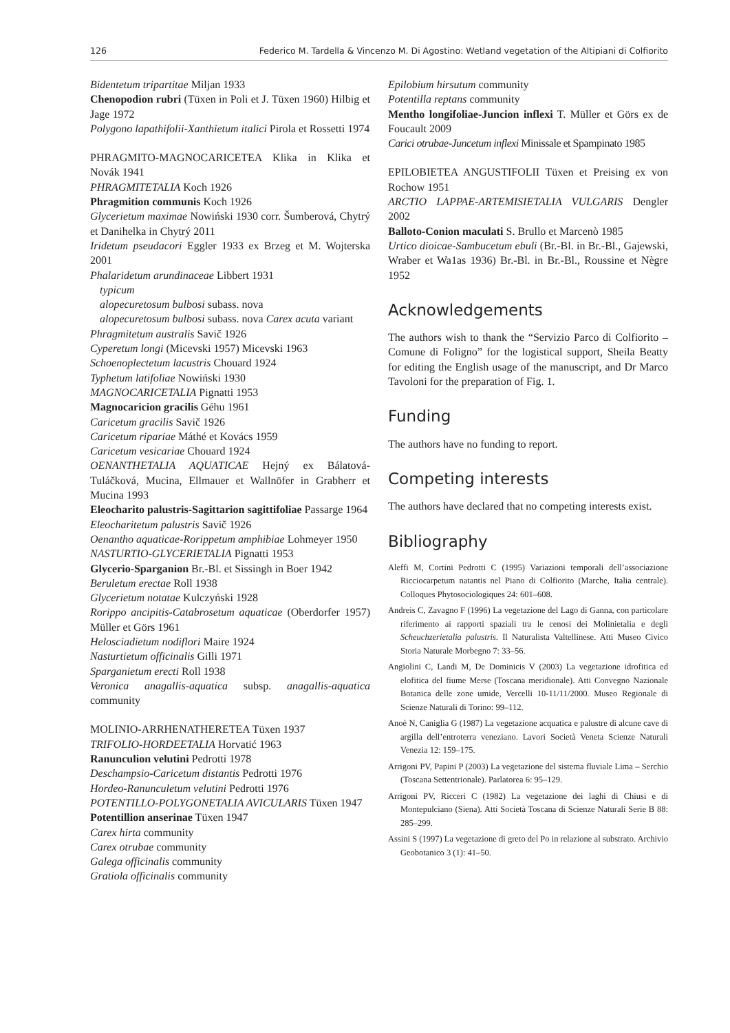126 Federico M. Tardella & Vincenzo M. Di Agostino: Wetland vegetation of the Altipiani di Colfiorito
Bidentetum tripartitae Miljan 1933
Chenopodion rubri (Tüxen in Poli et J. Tüxen 1960) Hilbig et Jage 1972
Polygono lapathifolii-Xanthietum italici Pirola et Rossetti 1974
PHRAGMITO-MAGNOCARICETEA Klika in Klika et Novák 1941
PHRAGMITETALIA Koch 1926
Phragmition communis Koch 1926
Glycerietum maximae Nowiński 1930 corr. Šumberová, Chytrý et Danihelka in Chytrý 2011
Iridetum pseudacori Eggler 1933 ex Brzeg et M. Wojterska 2001
Phalaridetum arundinaceae Libbert 1931
typicum
alopecuretosum bulbosi subass. nova
alopecuretosum bulbosi subass. nova Carex acuta variant
Phragmitetum australis Savič 1926
Cyperetum longi (Micevski 1957) Micevski 1963
Schoenoplectetum lacustris Chouard 1924
Typhetum latifoliae Nowiński 1930
MAGNOCARICETALIA Pignatti 1953
Magnocaricion gracilis Géhu 1961
Caricetum gracilis Savič 1926
Caricetum ripariae Máthé et Kovács 1959
Caricetum vesicariae Chouard 1924
OENANTHETALIA AQUATICAE Hejný ex Bálatová-Tuláčková, Mucina, Ellmauer et Wallnöfer in Grabherr et Mucina 1993
Eleocharito palustris-Sagittarion sagittifoliae Passarge 1964
Eleocharitetum palustris Savič 1926
Oenantho aquaticae-Rorippetum amphibiae Lohmeyer 1950
NASTURTIO-GLYCERIETALIA Pignatti 1953
Glycerio-Sparganion Br.-Bl. et Sissingh in Boer 1942
Beruletum erectae Roll 1938
Glycerietum notatae Kulczyński 1928
Rorippo ancipitis-Catabrosetum aquaticae (Oberdorfer 1957) Müller et Görs 1961
Helosciadietum nodiflori Maire 1924
Nasturtietum officinalis Gilli 1971
Sparganietum erecti Roll 1938
Veronica anagallis-aquatica subsp. anagallis-aquatica community
MOLINIO-ARRHENATHERETEA Tüxen 1937
TRIFOLIO-HORDEETALIA Horvatić 1963
Ranunculion velutini Pedrotti 1978
Deschampsio-Caricetum distantis Pedrotti 1976
Hordeo-Ranunculetum velutini Pedrotti 1976
POTENTILLO-POLYGONETALIA AVICULARIS Tüxen 1947
Potentillion anserinae Tüxen 1947
Carex hirta community
Carex otrubae community
Galega officinalis community
Gratiola officinalis community
Epilobium hirsutum community
Potentilla reptans community
Mentho longifoliae-Juncion inflexi T. Müller et Görs ex de Foucault 2009
Carici otrubae-Juncetum inflexi Minissale et Spampinato 1985
EPILOBIETEA ANGUSTIFOLII Tüxen et Preising ex von Rochow 1951
ARCTIO LAPPAE-ARTEMISIETALIA VULGARIS Dengler 2002
Balloto-Conion maculati S. Brullo et Marcenò 1985
Urtico dioicae-Sambucetum ebuli (Br.-Bl. in Br.-Bl., Gajewski, Wraber et Wa1as 1936) Br.-Bl. in Br.-Bl., Roussine et Nègre 1952
Acknowledgements
The authors wish to thank the “Servizio Parco di Colfiorito – Comune di Foligno” for the logistical support, Sheila Beatty for editing the English usage of the manuscript, and Dr Marco Tavoloni for the preparation of Fig. 1.
Funding
The authors have no funding to report.
Competing interests
The authors have declared that no competing interests exist.
Bibliography
Aleffi M, Cortini Pedrotti C (1995) Variazioni temporali dell’associazione Ricciocarpetum natantis nel Piano di Colfiorito (Marche, Italia centrale). Colloques Phytosociologiques 24: 601–608.
Andreis C, Zavagno F (1996) La vegetazione del Lago di Ganna, con particolare riferimento ai rapporti spaziali tra le cenosi dei Molinietalia e degli Scheuchzerietalia palustris. Il Naturalista Valtellinese. Atti Museo Civico Storia Naturale Morbegno 7: 33–56.
Angiolini C, Landi M, De Dominicis V (2003) La vegetazione idrofitica ed elofitica del fiume Merse (Toscana meridionale). Atti Convegno Nazionale Botanica delle zone umide, Vercelli 10-11/11/2000. Museo Regionale di Scienze Naturali di Torino: 99–112.
Anoè N, Caniglia G (1987) La vegetazione acquatica e palustre di alcune cave di argilla dell’entroterra veneziano. Lavori Società Veneta Scienze Naturali Venezia 12: 159–175.
Arrigoni PV, Papini P (2003) La vegetazione del sistema fluviale Lima – Serchio (Toscana Settentrionale). Parlatorea 6: 95–129.
Arrigoni PV, Ricceri C (1982) La vegetazione dei laghi di Chiusi e di Montepulciano (Siena). Atti Società Toscana di Scienze Naturali Serie B 88: 285–299.
Assini S (1997) La vegetazione di greto del Po in relazione al substrato. Archivio Geobotanico 3 (1): 41–50.